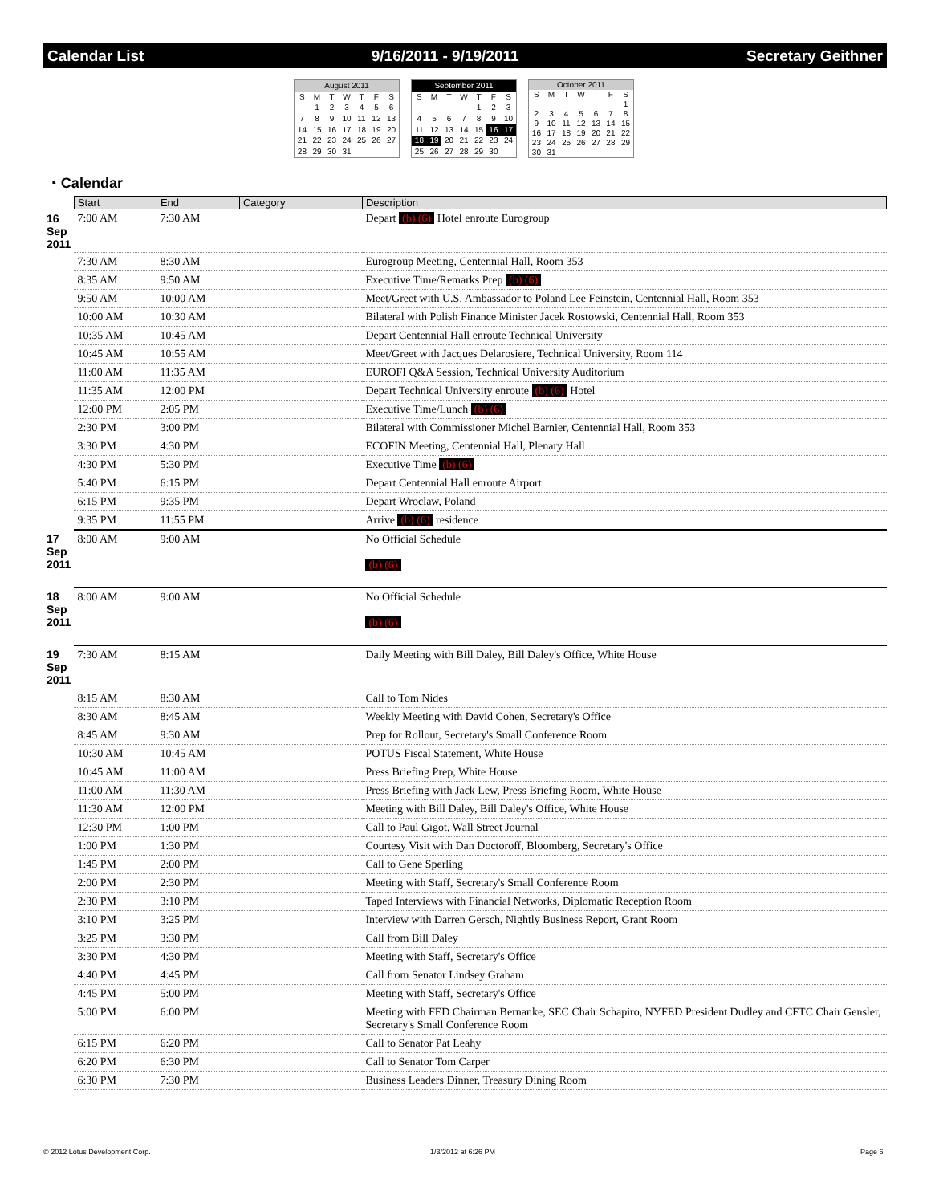Calendar List 9/16/2011 - 9/19/2011 Secretary Geithner
| August 2011 | | | | | | |
| S | M | T | W | T | F | S |
| | 1 | 2 | 3 | 4 | 5 | 6 |
| 7 | 8 | 9 | 10 | 11 | 12 | 13 |
| 14 | 15 | 16 | 17 | 18 | 19 | 20 |
| 21 | 22 | 23 | 24 | 25 | 26 | 27 |
| 28 | 29 | 30 | 31 | | | |
| September 2011 | | | | | | |
| S | M | T | W | T | F | S |
| | | | | 1 | 2 | 3 |
| 4 | 5 | 6 | 7 | 8 | 9 | 10 |
| 11 | 12 | 13 | 14 | 15 | 16 | 17 |
| 18 | 19 | 20 | 21 | 22 | 23 | 24 |
| 25 | 26 | 27 | 28 | 29 | 30 | |
| October 2011 | | | | | | |
| S | M | T | W | T | F | S |
| | | | | | | 1 |
| 2 | 3 | 4 | 5 | 6 | 7 | 8 |
| 9 | 10 | 11 | 12 | 13 | 14 | 15 |
| 16 | 17 | 18 | 19 | 20 | 21 | 22 |
| 23 | 24 | 25 | 26 | 27 | 28 | 29 |
| 30 | 31 | | | | | |
◔ Calendar
| | Start | End | Category | Description |
| --- | --- | --- | --- | --- |
| 16 Sep 2011 | 7:00 AM | 7:30 AM | | Depart (b) (6) Hotel enroute Eurogroup |
| | 7:30 AM | 8:30 AM | | Eurogroup Meeting, Centennial Hall, Room 353 |
| | 8:35 AM | 9:50 AM | | Executive Time/Remarks Prep (b) (6) |
| | 9:50 AM | 10:00 AM | | Meet/Greet with U.S. Ambassador to Poland Lee Feinstein, Centennial Hall, Room 353 |
| | 10:00 AM | 10:30 AM | | Bilateral with Polish Finance Minister Jacek Rostowski, Centennial Hall, Room 353 |
| | 10:35 AM | 10:45 AM | | Depart Centennial Hall enroute Technical University |
| | 10:45 AM | 10:55 AM | | Meet/Greet with Jacques Delarosiere, Technical University, Room 114 |
| | 11:00 AM | 11:35 AM | | EUROFI Q&A Session, Technical University Auditorium |
| | 11:35 AM | 12:00 PM | | Depart Technical University enroute (b) (6) Hotel |
| | 12:00 PM | 2:05 PM | | Executive Time/Lunch (b) (6) |
| | 2:30 PM | 3:00 PM | | Bilateral with Commissioner Michel Barnier, Centennial Hall, Room 353 |
| | 3:30 PM | 4:30 PM | | ECOFIN Meeting, Centennial Hall, Plenary Hall |
| | 4:30 PM | 5:30 PM | | Executive Time (b) (6) |
| | 5:40 PM | 6:15 PM | | Depart Centennial Hall enroute Airport |
| | 6:15 PM | 9:35 PM | | Depart Wroclaw, Poland |
| | 9:35 PM | 11:55 PM | | Arrive (b) (6) residence |
| 17 Sep 2011 | 8:00 AM | 9:00 AM | | No Official Schedule (b) (6) |
| 18 Sep 2011 | 8:00 AM | 9:00 AM | | No Official Schedule (b) (6) |
| 19 Sep 2011 | 7:30 AM | 8:15 AM | | Daily Meeting with Bill Daley, Bill Daley's Office, White House |
| | 8:15 AM | 8:30 AM | | Call to Tom Nides |
| | 8:30 AM | 8:45 AM | | Weekly Meeting with David Cohen, Secretary's Office |
| | 8:45 AM | 9:30 AM | | Prep for Rollout, Secretary's Small Conference Room |
| | 10:30 AM | 10:45 AM | | POTUS Fiscal Statement, White House |
| | 10:45 AM | 11:00 AM | | Press Briefing Prep, White House |
| | 11:00 AM | 11:30 AM | | Press Briefing with Jack Lew, Press Briefing Room, White House |
| | 11:30 AM | 12:00 PM | | Meeting with Bill Daley, Bill Daley's Office, White House |
| | 12:30 PM | 1:00 PM | | Call to Paul Gigot, Wall Street Journal |
| | 1:00 PM | 1:30 PM | | Courtesy Visit with Dan Doctoroff, Bloomberg, Secretary's Office |
| | 1:45 PM | 2:00 PM | | Call to Gene Sperling |
| | 2:00 PM | 2:30 PM | | Meeting with Staff, Secretary's Small Conference Room |
| | 2:30 PM | 3:10 PM | | Taped Interviews with Financial Networks, Diplomatic Reception Room |
| | 3:10 PM | 3:25 PM | | Interview with Darren Gersch, Nightly Business Report, Grant Room |
| | 3:25 PM | 3:30 PM | | Call from Bill Daley |
| | 3:30 PM | 4:30 PM | | Meeting with Staff, Secretary's Office |
| | 4:40 PM | 4:45 PM | | Call from Senator Lindsey Graham |
| | 4:45 PM | 5:00 PM | | Meeting with Staff, Secretary's Office |
| | 5:00 PM | 6:00 PM | | Meeting with FED Chairman Bernanke, SEC Chair Schapiro, NYFED President Dudley and CFTC Chair Gensler, Secretary's Small Conference Room |
| | 6:15 PM | 6:20 PM | | Call to Senator Pat Leahy |
| | 6:20 PM | 6:30 PM | | Call to Senator Tom Carper |
| | 6:30 PM | 7:30 PM | | Business Leaders Dinner, Treasury Dining Room |
© 2012 Lotus Development Corp. 1/3/2012 at 6:26 PM Page 6